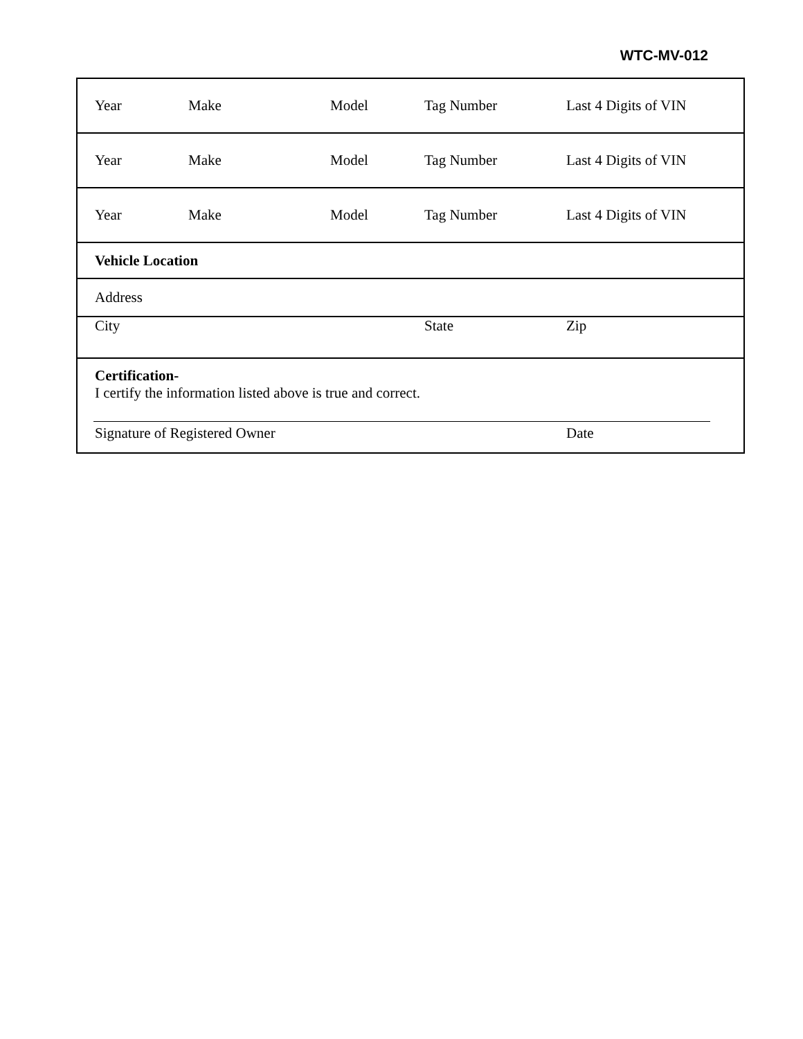WTC-MV-012
| Year | Make | Model | Tag Number | Last 4 Digits of VIN |
| Year | Make | Model | Tag Number | Last 4 Digits of VIN |
| Year | Make | Model | Tag Number | Last 4 Digits of VIN |
| Vehicle Location | | | | |
| Address | | | | |
| City | | | State | Zip |
| Certification- I certify the information listed above is true and correct. | | | | |
| Signature of Registered Owner | | | | Date |